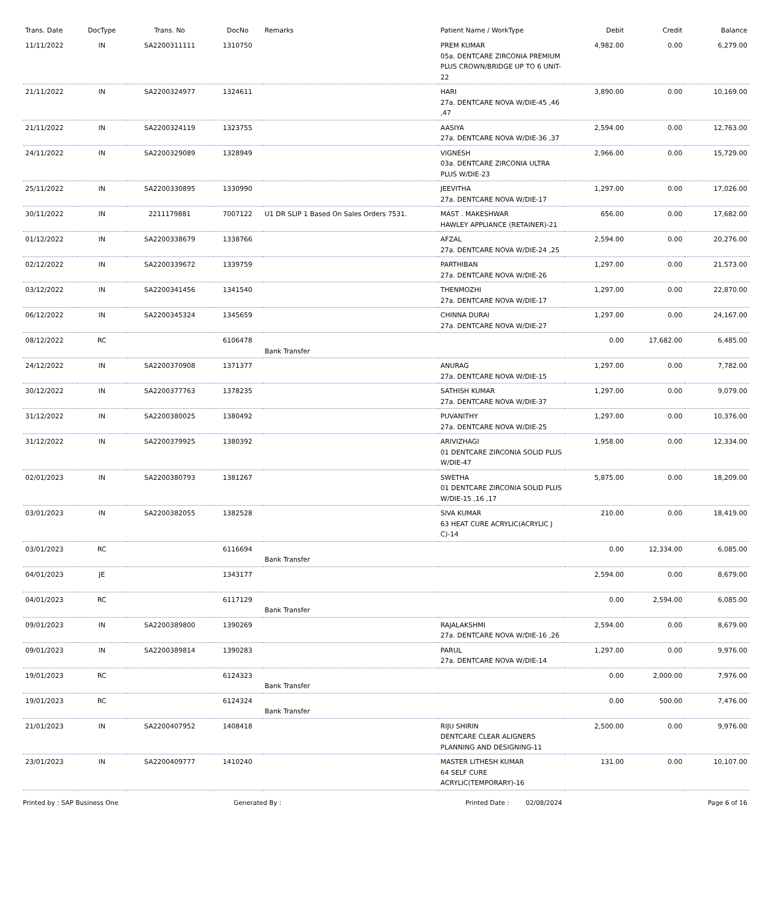| Trans. Date | DocType | Trans. No | DocNo | Remarks | Patient Name / WorkType | Debit | Credit | Balance |
| --- | --- | --- | --- | --- | --- | --- | --- | --- |
| 11/11/2022 | IN | SA2200311111 | 1310750 | | PREM KUMAR 05a. DENTCARE ZIRCONIA PREMIUM PLUS CROWN/BRIDGE UP TO 6 UNIT-22 | 4,982.00 | 0.00 | 6,279.00 |
| 21/11/2022 | IN | SA2200324977 | 1324611 | | HARI 27a. DENTCARE NOVA W/DIE-45 ,46 ,47 | 3,890.00 | 0.00 | 10,169.00 |
| 21/11/2022 | IN | SA2200324119 | 1323755 | | AASIYA 27a. DENTCARE NOVA W/DIE-36 ,37 | 2,594.00 | 0.00 | 12,763.00 |
| 24/11/2022 | IN | SA2200329089 | 1328949 | | VIGNESH 03a. DENTCARE ZIRCONIA ULTRA PLUS W/DIE-23 | 2,966.00 | 0.00 | 15,729.00 |
| 25/11/2022 | IN | SA2200330895 | 1330990 | | JEEVITHA 27a. DENTCARE NOVA W/DIE-17 | 1,297.00 | 0.00 | 17,026.00 |
| 30/11/2022 | IN | 2211179881 | 7007122 | U1 DR SLIP 1 Based On Sales Orders 7531. | MAST . MAKESHWAR HAWLEY APPLIANCE (RETAINER)-21 | 656.00 | 0.00 | 17,682.00 |
| 01/12/2022 | IN | SA2200338679 | 1338766 | | AFZAL 27a. DENTCARE NOVA W/DIE-24 ,25 | 2,594.00 | 0.00 | 20,276.00 |
| 02/12/2022 | IN | SA2200339672 | 1339759 | | PARTHIBAN 27a. DENTCARE NOVA W/DIE-26 | 1,297.00 | 0.00 | 21,573.00 |
| 03/12/2022 | IN | SA2200341456 | 1341540 | | THENMOZHI 27a. DENTCARE NOVA W/DIE-17 | 1,297.00 | 0.00 | 22,870.00 |
| 06/12/2022 | IN | SA2200345324 | 1345659 | | CHINNA DURAI 27a. DENTCARE NOVA W/DIE-27 | 1,297.00 | 0.00 | 24,167.00 |
| 08/12/2022 | RC | | 6106478 | Bank Transfer | | 0.00 | 17,682.00 | 6,485.00 |
| 24/12/2022 | IN | SA2200370908 | 1371377 | | ANURAG 27a. DENTCARE NOVA W/DIE-15 | 1,297.00 | 0.00 | 7,782.00 |
| 30/12/2022 | IN | SA2200377763 | 1378235 | | SATHISH KUMAR 27a. DENTCARE NOVA W/DIE-37 | 1,297.00 | 0.00 | 9,079.00 |
| 31/12/2022 | IN | SA2200380025 | 1380492 | | PUVANITHY 27a. DENTCARE NOVA W/DIE-25 | 1,297.00 | 0.00 | 10,376.00 |
| 31/12/2022 | IN | SA2200379925 | 1380392 | | ARIVIZHAGI 01 DENTCARE ZIRCONIA SOLID PLUS W/DIE-47 | 1,958.00 | 0.00 | 12,334.00 |
| 02/01/2023 | IN | SA2200380793 | 1381267 | | SWETHA 01 DENTCARE ZIRCONIA SOLID PLUS W/DIE-15 ,16 ,17 | 5,875.00 | 0.00 | 18,209.00 |
| 03/01/2023 | IN | SA2200382055 | 1382528 | | SIVA KUMAR 63 HEAT CURE ACRYLIC(ACRYLIC J C)-14 | 210.00 | 0.00 | 18,419.00 |
| 03/01/2023 | RC | | 6116694 | Bank Transfer | | 0.00 | 12,334.00 | 6,085.00 |
| 04/01/2023 | JE | | 1343177 | | | 2,594.00 | 0.00 | 8,679.00 |
| 04/01/2023 | RC | | 6117129 | Bank Transfer | | 0.00 | 2,594.00 | 6,085.00 |
| 09/01/2023 | IN | SA2200389800 | 1390269 | | RAJALAKSHMI 27a. DENTCARE NOVA W/DIE-16 ,26 | 2,594.00 | 0.00 | 8,679.00 |
| 09/01/2023 | IN | SA2200389814 | 1390283 | | PARUL 27a. DENTCARE NOVA W/DIE-14 | 1,297.00 | 0.00 | 9,976.00 |
| 19/01/2023 | RC | | 6124323 | Bank Transfer | | 0.00 | 2,000.00 | 7,976.00 |
| 19/01/2023 | RC | | 6124324 | Bank Transfer | | 0.00 | 500.00 | 7,476.00 |
| 21/01/2023 | IN | SA2200407952 | 1408418 | | RIJU SHIRIN DENTCARE CLEAR ALIGNERS PLANNING AND DESIGNING-11 | 2,500.00 | 0.00 | 9,976.00 |
| 23/01/2023 | IN | SA2200409777 | 1410240 | | MASTER LITHESH KUMAR 64 SELF CURE ACRYLIC(TEMPORARY)-16 | 131.00 | 0.00 | 10,107.00 |
Printed by : SAP Business One Generated By : Printed Date : 02/08/2024 Page 6 of 16